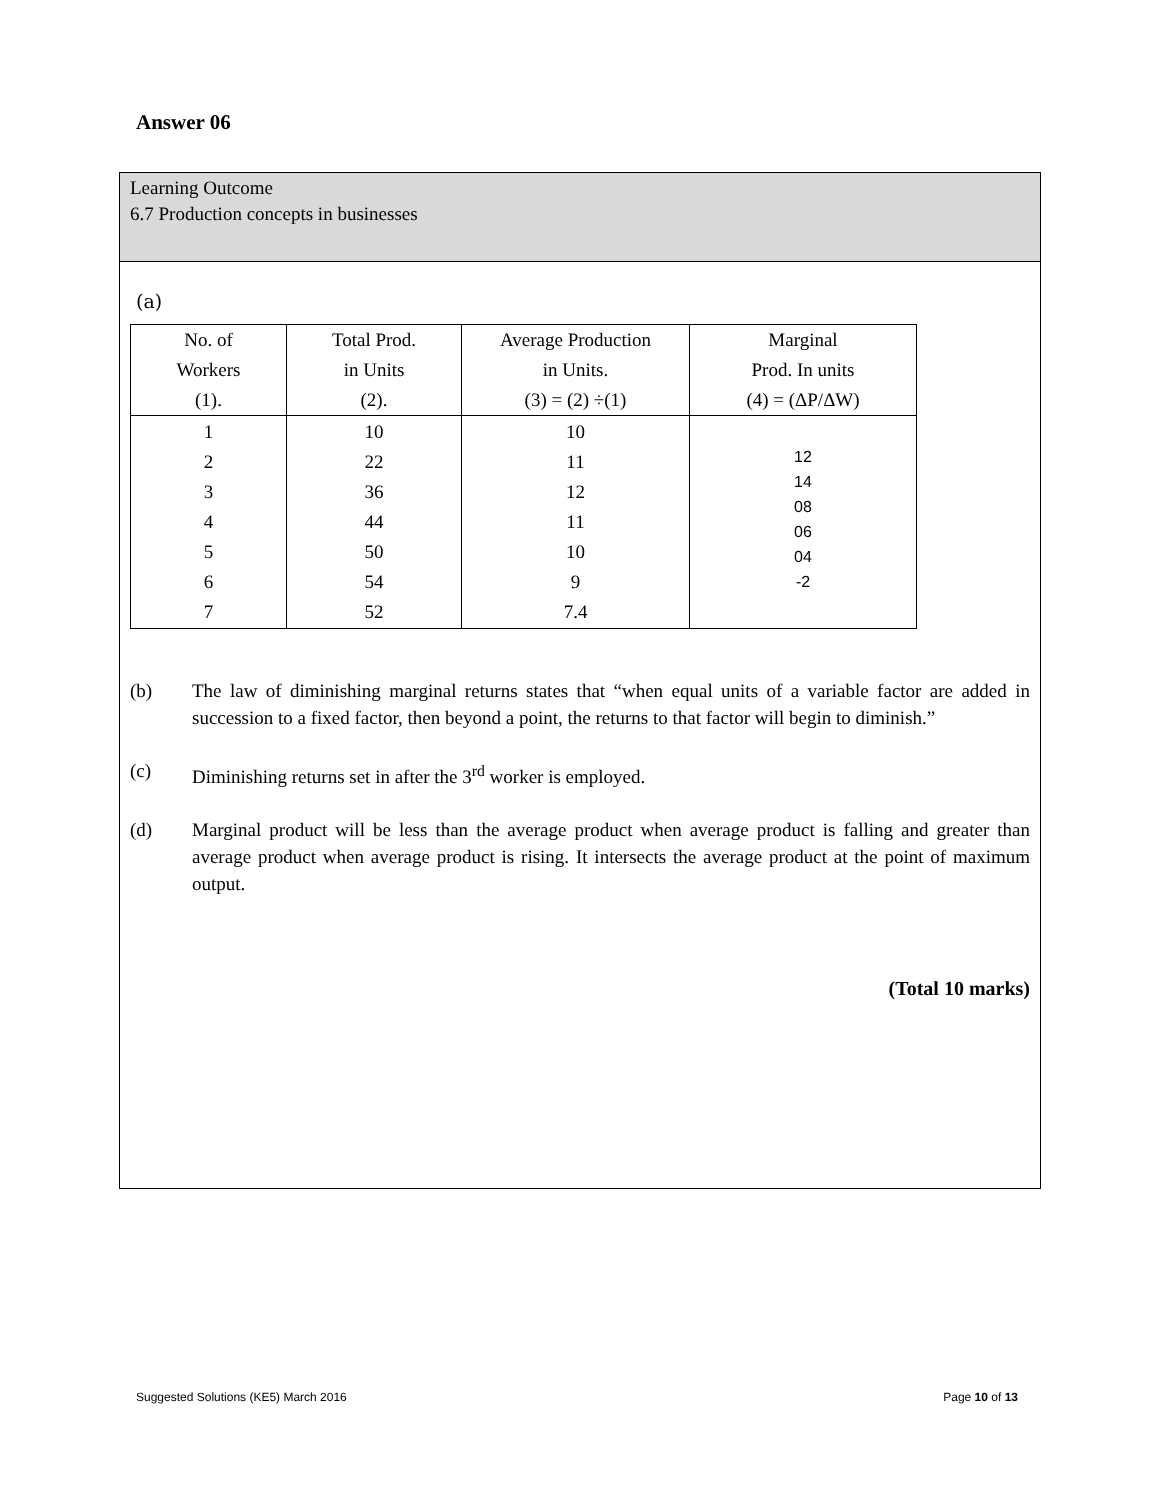Answer 06
Learning Outcome
6.7 Production concepts in businesses
(a)
| No. of Workers (1). | Total Prod. in Units (2). | Average Production in Units. (3) = (2) ÷(1) | Marginal Prod. In units (4) = (ΔP/ΔW) |
| --- | --- | --- | --- |
| 1 2 3 4 5 6 7 | 10 22 36 44 50 54 52 | 10 11 12 11 10 9 7.4 | 12 14 08 06 04 -2 |
(b) The law of diminishing marginal returns states that “when equal units of a variable factor are added in succession to a fixed factor, then beyond a point, the returns to that factor will begin to diminish.”
(c) Diminishing returns set in after the 3<sup>rd</sup> worker is employed.
(d) Marginal product will be less than the average product when average product is falling and greater than average product when average product is rising. It intersects the average product at the point of maximum output.
(Total 10 marks)
Suggested Solutions (KE5) March 2016 Page 10 of 13